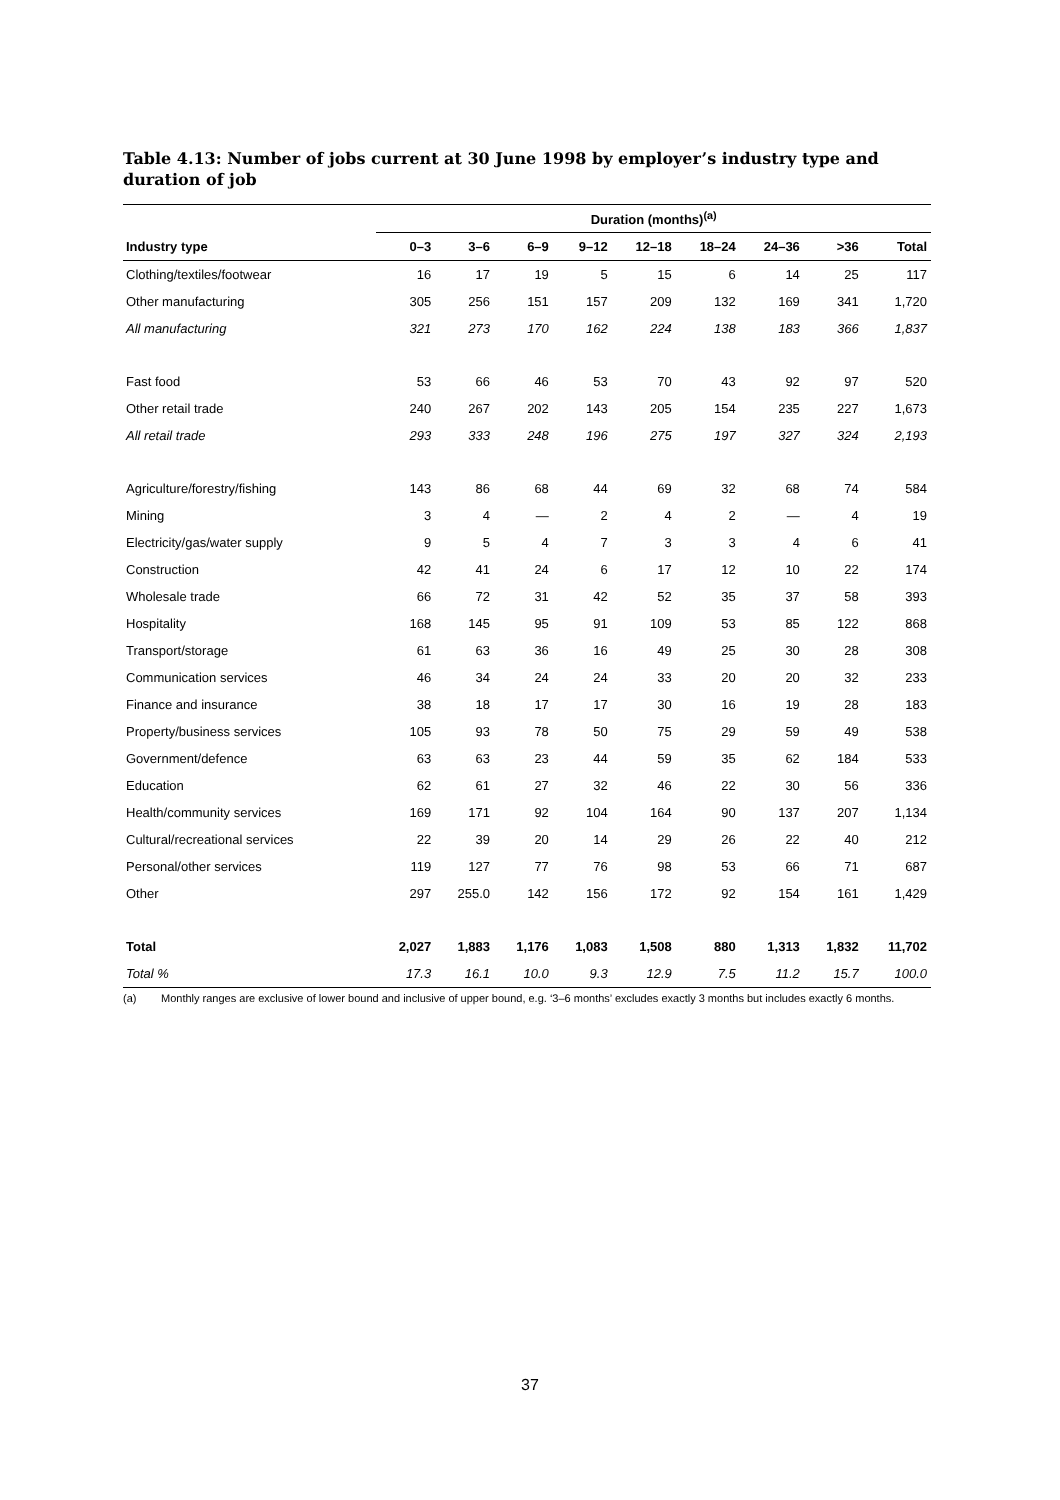Table 4.13: Number of jobs current at 30 June 1998 by employer’s industry type and duration of job
| | Duration (months)<sup>(a)</sup> | | | | | | | | |
| --- | --- | --- | --- | --- | --- | --- | --- | --- | --- |
| Industry type | 0–3 | 3–6 | 6–9 | 9–12 | 12–18 | 18–24 | 24–36 | >36 | Total |
| Clothing/textiles/footwear | 16 | 17 | 19 | 5 | 15 | 6 | 14 | 25 | 117 |
| Other manufacturing | 305 | 256 | 151 | 157 | 209 | 132 | 169 | 341 | 1,720 |
| All manufacturing | 321 | 273 | 170 | 162 | 224 | 138 | 183 | 366 | 1,837 |
| Fast food | 53 | 66 | 46 | 53 | 70 | 43 | 92 | 97 | 520 |
| Other retail trade | 240 | 267 | 202 | 143 | 205 | 154 | 235 | 227 | 1,673 |
| All retail trade | 293 | 333 | 248 | 196 | 275 | 197 | 327 | 324 | 2,193 |
| Agriculture/forestry/fishing | 143 | 86 | 68 | 44 | 69 | 32 | 68 | 74 | 584 |
| Mining | 3 | 4 | — | 2 | 4 | 2 | — | 4 | 19 |
| Electricity/gas/water supply | 9 | 5 | 4 | 7 | 3 | 3 | 4 | 6 | 41 |
| Construction | 42 | 41 | 24 | 6 | 17 | 12 | 10 | 22 | 174 |
| Wholesale trade | 66 | 72 | 31 | 42 | 52 | 35 | 37 | 58 | 393 |
| Hospitality | 168 | 145 | 95 | 91 | 109 | 53 | 85 | 122 | 868 |
| Transport/storage | 61 | 63 | 36 | 16 | 49 | 25 | 30 | 28 | 308 |
| Communication services | 46 | 34 | 24 | 24 | 33 | 20 | 20 | 32 | 233 |
| Finance and insurance | 38 | 18 | 17 | 17 | 30 | 16 | 19 | 28 | 183 |
| Property/business services | 105 | 93 | 78 | 50 | 75 | 29 | 59 | 49 | 538 |
| Government/defence | 63 | 63 | 23 | 44 | 59 | 35 | 62 | 184 | 533 |
| Education | 62 | 61 | 27 | 32 | 46 | 22 | 30 | 56 | 336 |
| Health/community services | 169 | 171 | 92 | 104 | 164 | 90 | 137 | 207 | 1,134 |
| Cultural/recreational services | 22 | 39 | 20 | 14 | 29 | 26 | 22 | 40 | 212 |
| Personal/other services | 119 | 127 | 77 | 76 | 98 | 53 | 66 | 71 | 687 |
| Other | 297 | 255.0 | 142 | 156 | 172 | 92 | 154 | 161 | 1,429 |
| Total | 2,027 | 1,883 | 1,176 | 1,083 | 1,508 | 880 | 1,313 | 1,832 | 11,702 |
| Total % | 17.3 | 16.1 | 10.0 | 9.3 | 12.9 | 7.5 | 11.2 | 15.7 | 100.0 |
(a) Monthly ranges are exclusive of lower bound and inclusive of upper bound, e.g. ‘3–6 months’ excludes exactly 3 months but includes exactly 6 months.
37